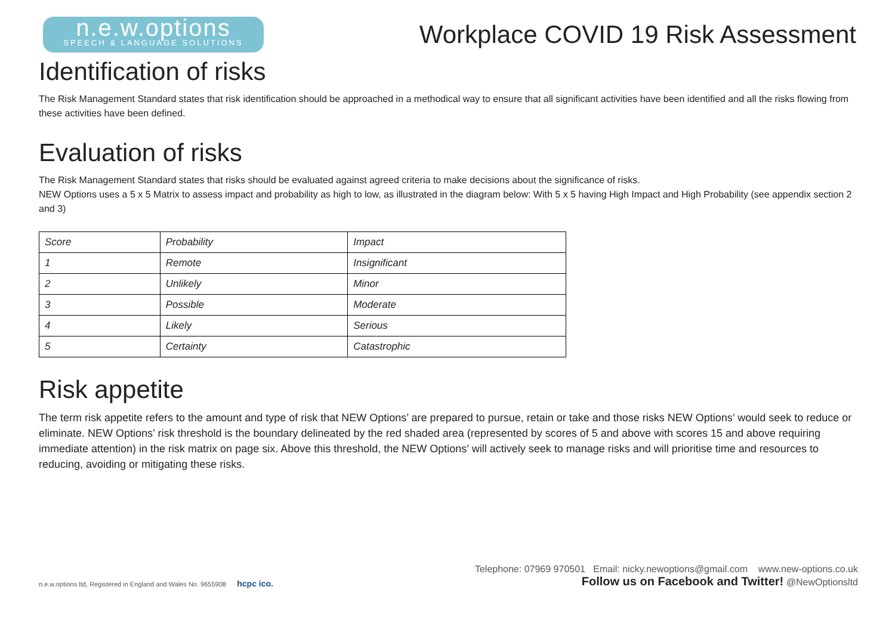n.e.w.options
SPEECH & LANGUAGE SOLUTIONS
Workplace COVID 19 Risk Assessment
Identification of risks
The Risk Management Standard states that risk identification should be approached in a methodical way to ensure that all significant activities have been identified and all the risks flowing from these activities have been defined.
Evaluation of risks
The Risk Management Standard states that risks should be evaluated against agreed criteria to make decisions about the significance of risks.
NEW Options uses a 5 x 5 Matrix to assess impact and probability as high to low, as illustrated in the diagram below: With 5 x 5 having High Impact and High Probability (see appendix section 2 and 3)
| Score | Probability | Impact |
| --- | --- | --- |
| 1 | Remote | Insignificant |
| 2 | Unlikely | Minor |
| 3 | Possible | Moderate |
| 4 | Likely | Serious |
| 5 | Certainty | Catastrophic |
Risk appetite
The term risk appetite refers to the amount and type of risk that NEW Options’ are prepared to pursue, retain or take and those risks NEW Options’ would seek to reduce or eliminate. NEW Options’ risk threshold is the boundary delineated by the red shaded area (represented by scores of 5 and above with scores 15 and above requiring immediate attention) in the risk matrix on page six. Above this threshold, the NEW Options’ will actively seek to manage risks and will prioritise time and resources to reducing, avoiding or mitigating these risks.
n.e.w.options ltd, Registered in England and Wales No. 9655908 hcpc ico.
Telephone: 07969 970501 Email: nicky.newoptions@gmail.com www.new-options.co.uk
Follow us on Facebook and Twitter! @NewOptionsltd